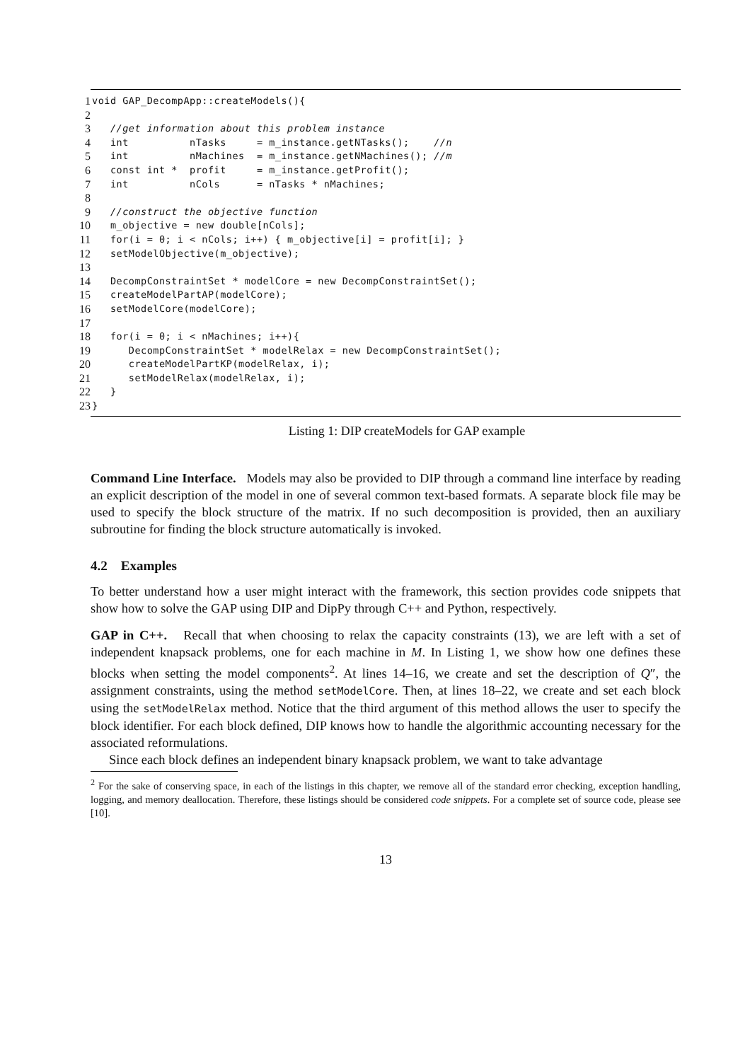1 void GAP_DecompApp::createModels(){
2
3 //get information about this problem instance
4 int nTasks = m_instance.getNTasks(); //n
5 int nMachines = m_instance.getNMachines(); //m
6 const int * profit = m_instance.getProfit();
7 int nCols = nTasks * nMachines;
8
9 //construct the objective function
10 m_objective = new double[nCols];
11 for(i = 0; i < nCols; i++) { m_objective[i] = profit[i]; }
12 setModelObjective(m_objective);
13
14 DecompConstraintSet * modelCore = new DecompConstraintSet();
15 createModelPartAP(modelCore);
16 setModelCore(modelCore);
17
18 for(i = 0; i < nMachines; i++){
19 DecompConstraintSet * modelRelax = new DecompConstraintSet();
20 createModelPartKP(modelRelax, i);
21 setModelRelax(modelRelax, i);
22 }
23 }
Listing 1: DIP createModels for GAP example
Command Line Interface. Models may also be provided to DIP through a command line interface by reading an explicit description of the model in one of several common text-based formats. A separate block file may be used to specify the block structure of the matrix. If no such decomposition is provided, then an auxiliary subroutine for finding the block structure automatically is invoked.
4.2 Examples
To better understand how a user might interact with the framework, this section provides code snippets that show how to solve the GAP using DIP and DipPy through C++ and Python, respectively.
GAP in C++. Recall that when choosing to relax the capacity constraints (13), we are left with a set of independent knapsack problems, one for each machine in M. In Listing 1, we show how one defines these blocks when setting the model components<sup>2</sup>. At lines 14–16, we create and set the description of Q″, the assignment constraints, using the method setModelCore. Then, at lines 18–22, we create and set each block using the setModelRelax method. Notice that the third argument of this method allows the user to specify the block identifier. For each block defined, DIP knows how to handle the algorithmic accounting necessary for the associated reformulations.
Since each block defines an independent binary knapsack problem, we want to take advantage
<sup>2</sup> For the sake of conserving space, in each of the listings in this chapter, we remove all of the standard error checking, exception handling, logging, and memory deallocation. Therefore, these listings should be considered code snippets. For a complete set of source code, please see [10].
13